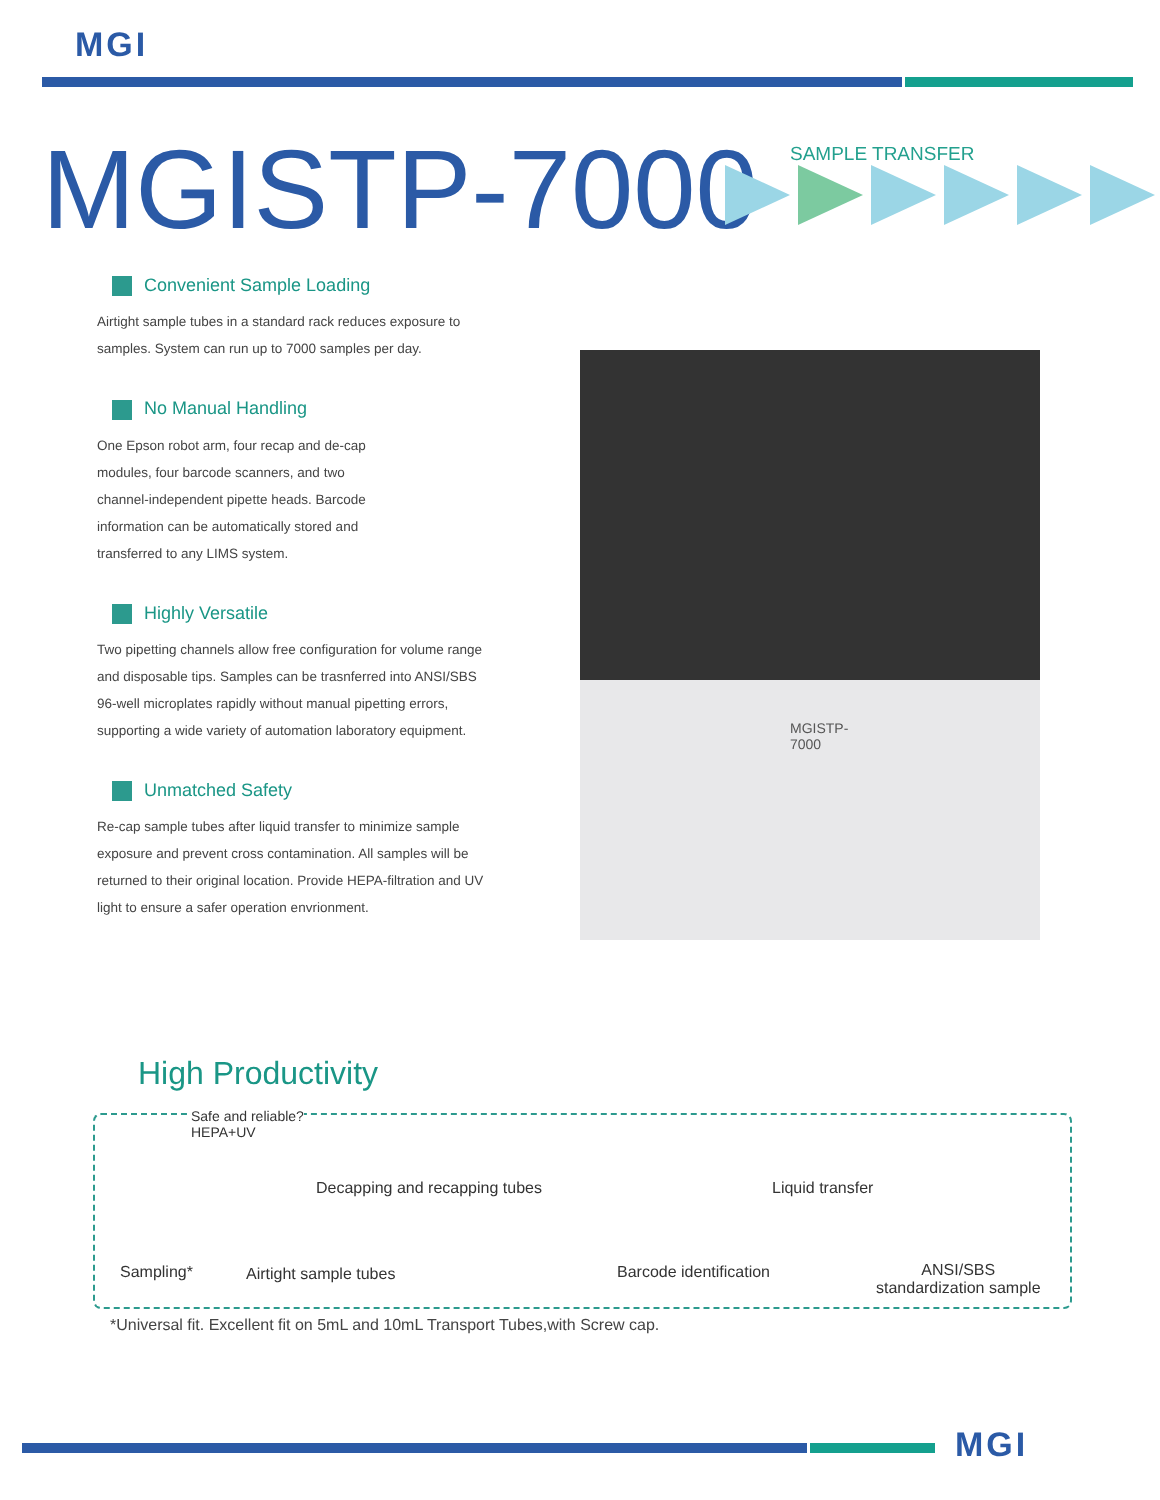MGI
MGISTP-7000 SAMPLE TRANSFER
MGISTP-7000
Convenient Sample Loading
Airtight sample tubes in a standard rack reduces exposure to samples. System can run up to 7000 samples per day.
No Manual Handling
One Epson robot arm, four recap and de-cap modules, four barcode scanners, and two channel-independent pipette heads. Barcode information can be automatically stored and transferred to any LIMS system.
Highly Versatile
Two pipetting channels allow free configuration for volume range and disposable tips. Samples can be trasnferred into ANSI/SBS 96-well microplates rapidly without manual pipetting errors, supporting a wide variety of automation laboratory equipment.
Unmatched Safety
Re-cap sample tubes after liquid transfer to minimize sample exposure and prevent cross contamination. All samples will be returned to their original location. Provide HEPA-filtration and UV light to ensure a safer operation envrionment.
High Productivity
Safe and reliable?
HEPA+UV
Decapping and recapping tubes Liquid transfer
Sampling* Airtight sample tubes Barcode identification
ANSI/SBS
standardization sample
*Universal fit. Excellent fit on 5mL and 10mL Transport Tubes,with Screw cap.
MGI